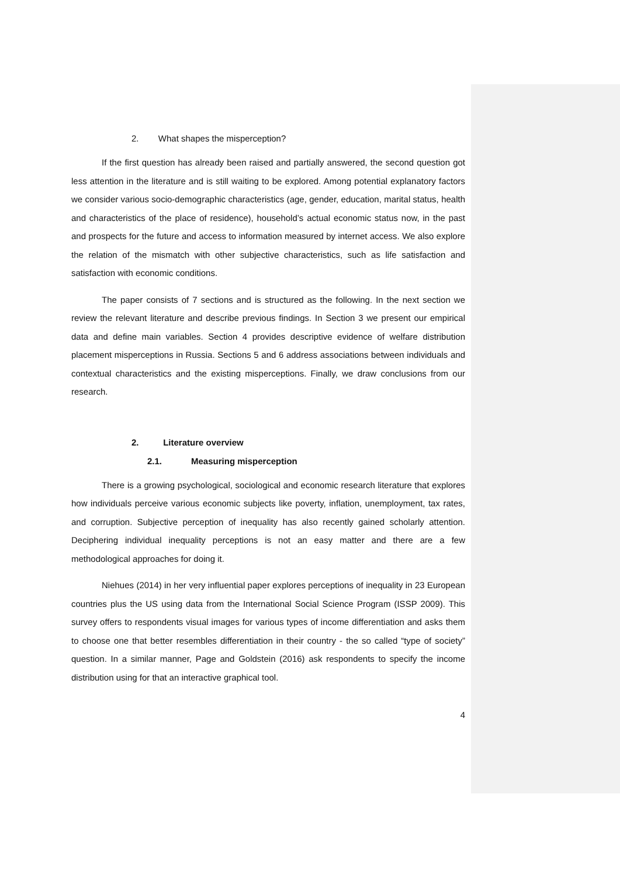2. What shapes the misperception?
If the first question has already been raised and partially answered, the second question got less attention in the literature and is still waiting to be explored. Among potential explanatory factors we consider various socio-demographic characteristics (age, gender, education, marital status, health and characteristics of the place of residence), household’s actual economic status now, in the past and prospects for the future and access to information measured by internet access. We also explore the relation of the mismatch with other subjective characteristics, such as life satisfaction and satisfaction with economic conditions.
The paper consists of 7 sections and is structured as the following. In the next section we review the relevant literature and describe previous findings. In Section 3 we present our empirical data and define main variables. Section 4 provides descriptive evidence of welfare distribution placement misperceptions in Russia. Sections 5 and 6 address associations between individuals and contextual characteristics and the existing misperceptions. Finally, we draw conclusions from our research.
2. Literature overview
2.1. Measuring misperception
There is a growing psychological, sociological and economic research literature that explores how individuals perceive various economic subjects like poverty, inflation, unemployment, tax rates, and corruption. Subjective perception of inequality has also recently gained scholarly attention. Deciphering individual inequality perceptions is not an easy matter and there are a few methodological approaches for doing it.
Niehues (2014) in her very influential paper explores perceptions of inequality in 23 European countries plus the US using data from the International Social Science Program (ISSP 2009). This survey offers to respondents visual images for various types of income differentiation and asks them to choose one that better resembles differentiation in their country - the so called “type of society” question. In a similar manner, Page and Goldstein (2016) ask respondents to specify the income distribution using for that an interactive graphical tool.
4